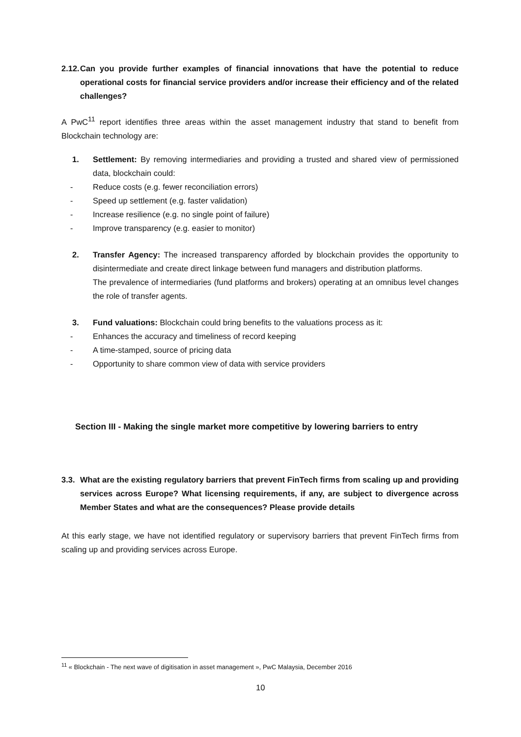2.12.
Can you provide further examples of financial innovations that have the potential to reduce operational costs for financial service providers and/or increase their efficiency and of the related challenges?
A PwC<sup>11</sup> report identifies three areas within the asset management industry that stand to benefit from Blockchain technology are:
1. Settlement: By removing intermediaries and providing a trusted and shared view of permissioned data, blockchain could:
- Reduce costs (e.g. fewer reconciliation errors)
- Speed up settlement (e.g. faster validation)
- Increase resilience (e.g. no single point of failure)
- Improve transparency (e.g. easier to monitor)
2. Transfer Agency: The increased transparency afforded by blockchain provides the opportunity to disintermediate and create direct linkage between fund managers and distribution platforms.
The prevalence of intermediaries (fund platforms and brokers) operating at an omnibus level changes the role of transfer agents.
3. Fund valuations: Blockchain could bring benefits to the valuations process as it:
- Enhances the accuracy and timeliness of record keeping
- A time-stamped, source of pricing data
- Opportunity to share common view of data with service providers
Section III - Making the single market more competitive by lowering barriers to entry
3.3.
What are the existing regulatory barriers that prevent FinTech firms from scaling up and providing services across Europe? What licensing requirements, if any, are subject to divergence across Member States and what are the consequences? Please provide details
At this early stage, we have not identified regulatory or supervisory barriers that prevent FinTech firms from scaling up and providing services across Europe.
<sup>11</sup> « Blockchain - The next wave of digitisation in asset management », PwC Malaysia, December 2016
10